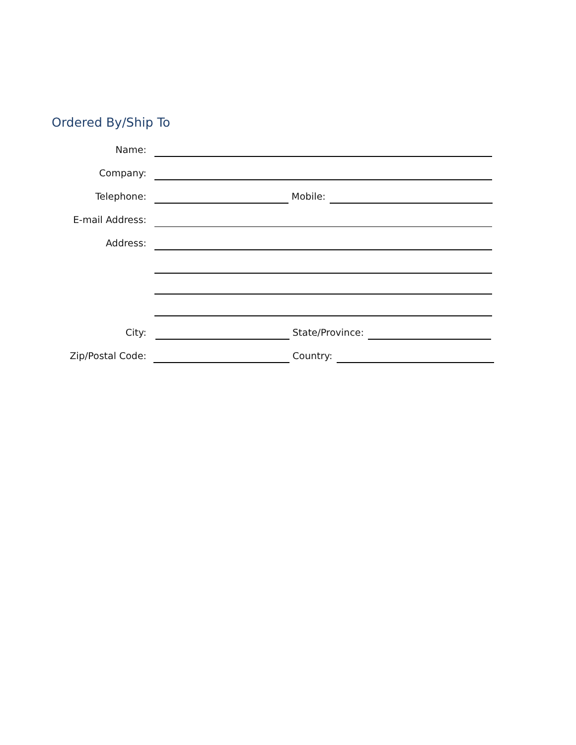Ordered By/Ship To
Name:
Company:
Telephone:
Mobile:
E-mail Address:
Address:
City:
State/Province:
Zip/Postal Code:
Country: